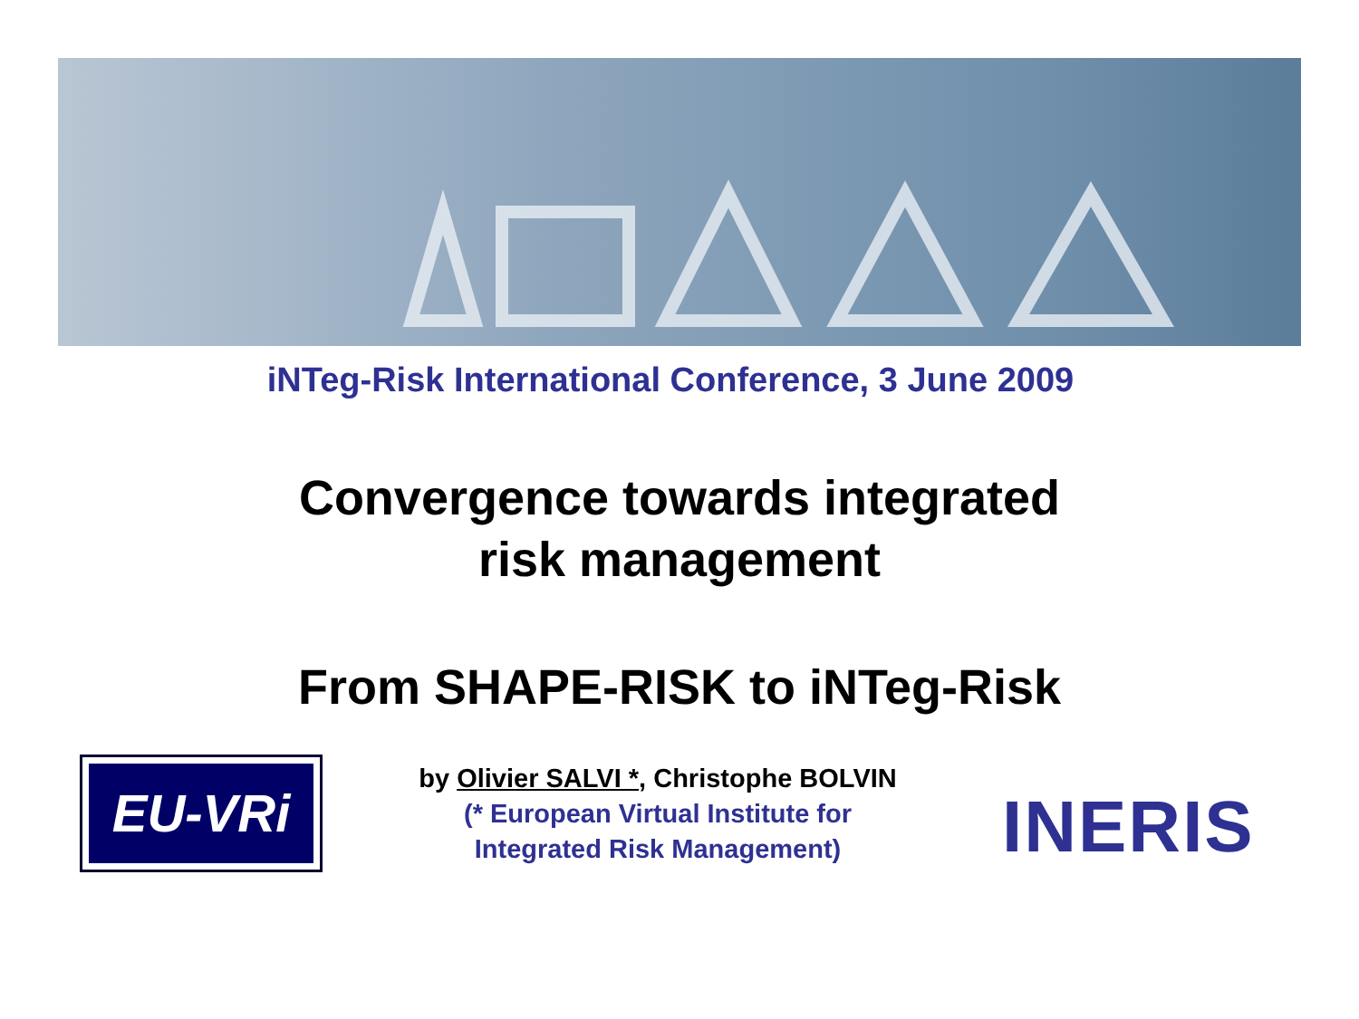iNTeg-Risk International Conference, 3 June 2009
Convergence towards integrated
risk management
From SHAPE-RISK to iNTeg-Risk
EU-VRi
by Olivier SALVI *, Christophe BOLVIN
(* European Virtual Institute for
Integrated Risk Management)
INERIS